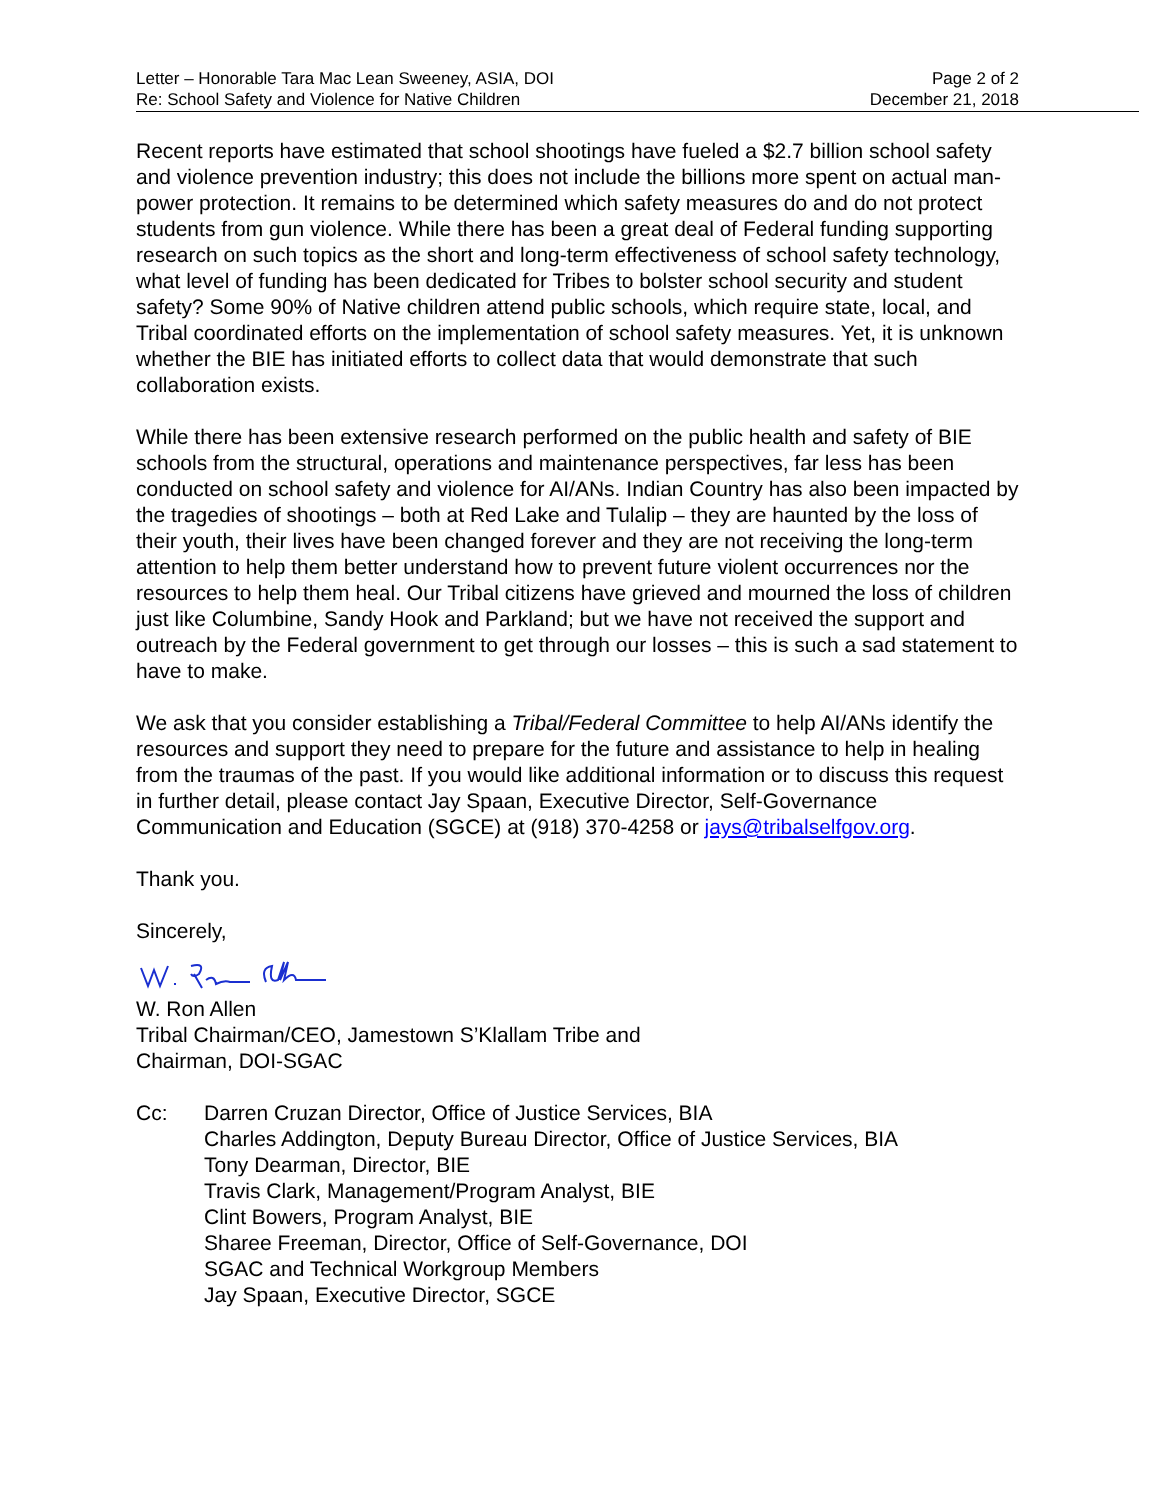Letter – Honorable Tara Mac Lean Sweeney, ASIA, DOI
Re: School Safety and Violence for Native Children
Page 2 of 2
December 21, 2018
Recent reports have estimated that school shootings have fueled a $2.7 billion school safety and violence prevention industry; this does not include the billions more spent on actual man-power protection. It remains to be determined which safety measures do and do not protect students from gun violence. While there has been a great deal of Federal funding supporting research on such topics as the short and long-term effectiveness of school safety technology, what level of funding has been dedicated for Tribes to bolster school security and student safety? Some 90% of Native children attend public schools, which require state, local, and Tribal coordinated efforts on the implementation of school safety measures. Yet, it is unknown whether the BIE has initiated efforts to collect data that would demonstrate that such collaboration exists.
While there has been extensive research performed on the public health and safety of BIE schools from the structural, operations and maintenance perspectives, far less has been conducted on school safety and violence for AI/ANs. Indian Country has also been impacted by the tragedies of shootings – both at Red Lake and Tulalip – they are haunted by the loss of their youth, their lives have been changed forever and they are not receiving the long-term attention to help them better understand how to prevent future violent occurrences nor the resources to help them heal. Our Tribal citizens have grieved and mourned the loss of children just like Columbine, Sandy Hook and Parkland; but we have not received the support and outreach by the Federal government to get through our losses – this is such a sad statement to have to make.
We ask that you consider establishing a Tribal/Federal Committee to help AI/ANs identify the resources and support they need to prepare for the future and assistance to help in healing from the traumas of the past. If you would like additional information or to discuss this request in further detail, please contact Jay Spaan, Executive Director, Self-Governance Communication and Education (SGCE) at (918) 370-4258 or jays@tribalselfgov.org.
Thank you.
Sincerely,
W. Ron Allen
Tribal Chairman/CEO, Jamestown S’Klallam Tribe and
Chairman, DOI-SGAC
Cc: Darren Cruzan Director, Office of Justice Services, BIA
Charles Addington, Deputy Bureau Director, Office of Justice Services, BIA
Tony Dearman, Director, BIE
Travis Clark, Management/Program Analyst, BIE
Clint Bowers, Program Analyst, BIE
Sharee Freeman, Director, Office of Self-Governance, DOI
SGAC and Technical Workgroup Members
Jay Spaan, Executive Director, SGCE